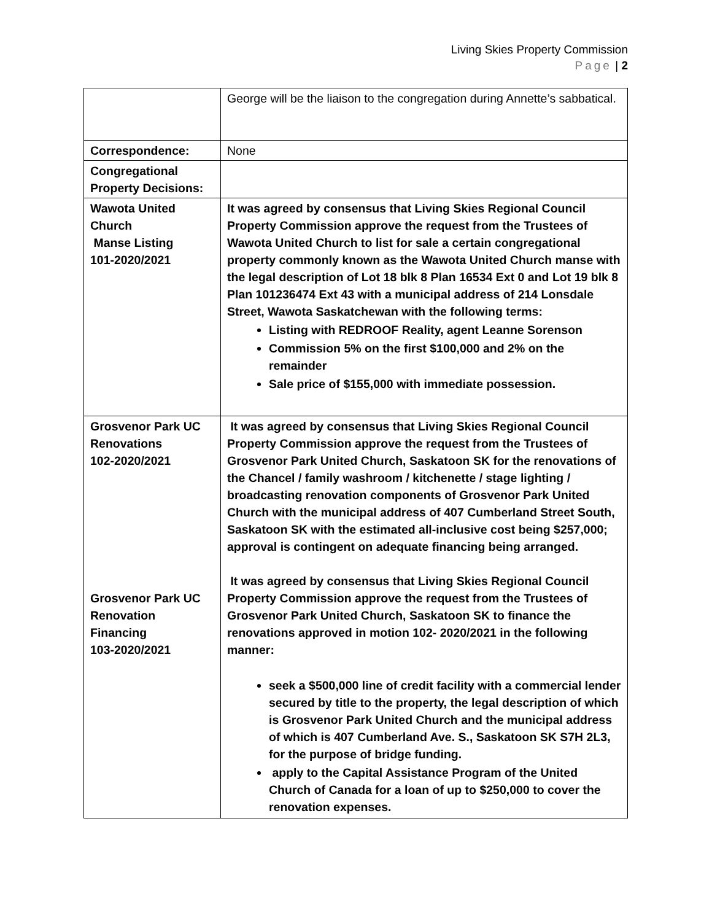Living Skies Property Commission
Page | 2
| | George will be the liaison to the congregation during Annette’s sabbatical. |
| Correspondence: | None |
| Congregational Property Decisions: | |
| Wawota United Church Manse Listing 101-2020/2021 | It was agreed by consensus that Living Skies Regional Council Property Commission approve the request from the Trustees of Wawota United Church to list for sale a certain congregational property commonly known as the Wawota United Church manse with the legal description of Lot 18 blk 8 Plan 16534 Ext 0 and Lot 19 blk 8 Plan 101236474 Ext 43 with a municipal address of 214 Lonsdale Street, Wawota Saskatchewan with the following terms: Listing with REDROOF Reality, agent Leanne Sorenson Commission 5% on the first $100,000 and 2% on the remainder Sale price of $155,000 with immediate possession. |
| Grosvenor Park UC Renovations 102-2020/2021 Grosvenor Park UC Renovation Financing 103-2020/2021 | It was agreed by consensus that Living Skies Regional Council Property Commission approve the request from the Trustees of Grosvenor Park United Church, Saskatoon SK for the renovations of the Chancel / family washroom / kitchenette / stage lighting / broadcasting renovation components of Grosvenor Park United Church with the municipal address of 407 Cumberland Street South, Saskatoon SK with the estimated all-inclusive cost being $257,000; approval is contingent on adequate financing being arranged. It was agreed by consensus that Living Skies Regional Council Property Commission approve the request from the Trustees of Grosvenor Park United Church, Saskatoon SK to finance the renovations approved in motion 102- 2020/2021 in the following manner: seek a $500,000 line of credit facility with a commercial lender secured by title to the property, the legal description of which is Grosvenor Park United Church and the municipal address of which is 407 Cumberland Ave. S., Saskatoon SK S7H 2L3, for the purpose of bridge funding. apply to the Capital Assistance Program of the United Church of Canada for a loan of up to $250,000 to cover the renovation expenses. |